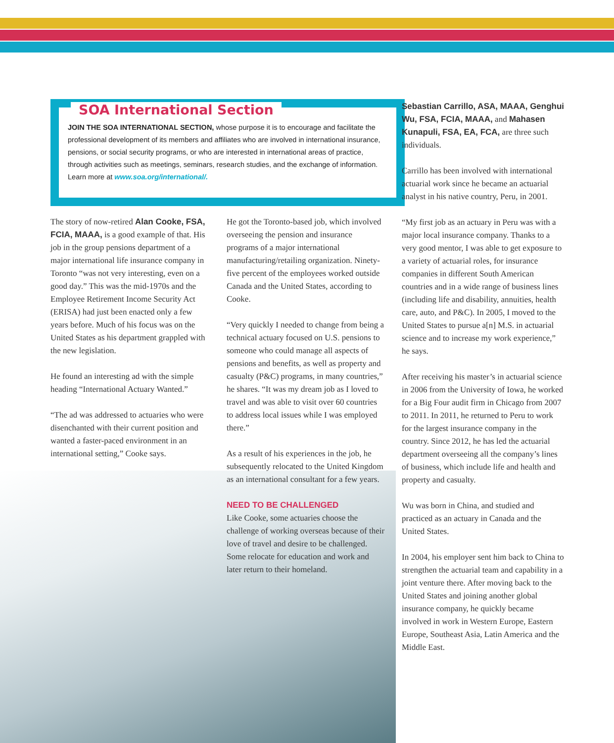SOA International Section
JOIN THE SOA INTERNATIONAL SECTION, whose purpose it is to encourage and facilitate the professional development of its members and affiliates who are involved in international insurance, pensions, or social security programs, or who are interested in international areas of practice, through activities such as meetings, seminars, research studies, and the exchange of information. Learn more at www.soa.org/international/.
The story of now-retired Alan Cooke, FSA, FCIA, MAAA, is a good example of that. His job in the group pensions department of a major international life insurance company in Toronto “was not very interesting, even on a good day.” This was the mid-1970s and the Employee Retirement Income Security Act (ERISA) had just been enacted only a few years before. Much of his focus was on the United States as his department grappled with the new legislation.
He found an interesting ad with the simple heading “International Actuary Wanted.”
“The ad was addressed to actuaries who were disenchanted with their current position and wanted a faster-paced environment in an international setting,” Cooke says.
He got the Toronto-based job, which involved overseeing the pension and insurance programs of a major international manufacturing/retailing organization. Ninety-five percent of the employees worked outside Canada and the United States, according to Cooke.
“Very quickly I needed to change from being a technical actuary focused on U.S. pensions to someone who could manage all aspects of pensions and benefits, as well as property and casualty (P&C) programs, in many countries,” he shares. “It was my dream job as I loved to travel and was able to visit over 60 countries to address local issues while I was employed there.”
As a result of his experiences in the job, he subsequently relocated to the United Kingdom as an international consultant for a few years.
NEED TO BE CHALLENGED
Like Cooke, some actuaries choose the challenge of working overseas because of their love of travel and desire to be challenged. Some relocate for education and work and later return to their homeland.
Sebastian Carrillo, ASA, MAAA, Genghui Wu, FSA, FCIA, MAAA, and Mahasen Kunapuli, FSA, EA, FCA, are three such individuals.
Carrillo has been involved with international actuarial work since he became an actuarial analyst in his native country, Peru, in 2001.
“My first job as an actuary in Peru was with a major local insurance company. Thanks to a very good mentor, I was able to get exposure to a variety of actuarial roles, for insurance companies in different South American countries and in a wide range of business lines (including life and disability, annuities, health care, auto, and P&C). In 2005, I moved to the United States to pursue a[n] M.S. in actuarial science and to increase my work experience,” he says.
After receiving his master’s in actuarial science in 2006 from the University of Iowa, he worked for a Big Four audit firm in Chicago from 2007 to 2011. In 2011, he returned to Peru to work for the largest insurance company in the country. Since 2012, he has led the actuarial department overseeing all the company’s lines of business, which include life and health and property and casualty.
Wu was born in China, and studied and practiced as an actuary in Canada and the United States.
In 2004, his employer sent him back to China to strengthen the actuarial team and capability in a joint venture there. After moving back to the United States and joining another global insurance company, he quickly became involved in work in Western Europe, Eastern Europe, Southeast Asia, Latin America and the Middle East.